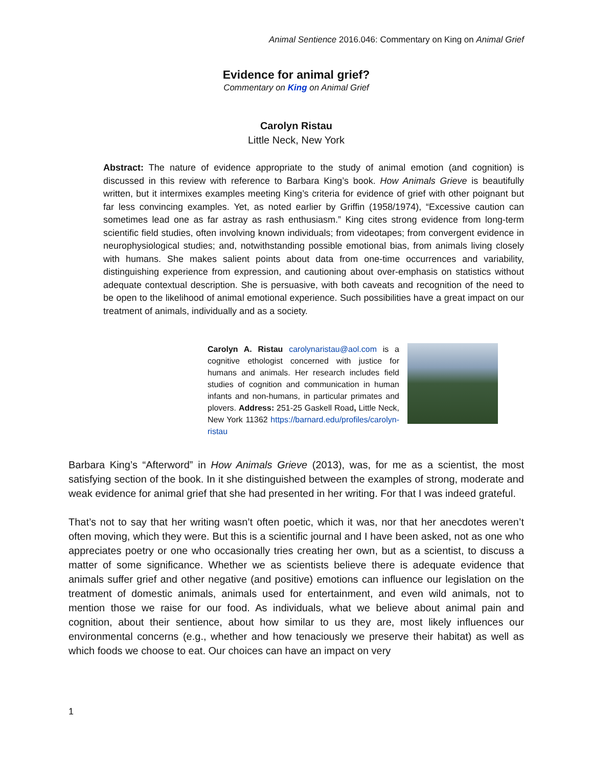Animal Sentience 2016.046: Commentary on King on Animal Grief
Evidence for animal grief?
Commentary on King on Animal Grief
Carolyn Ristau
Little Neck, New York
Abstract: The nature of evidence appropriate to the study of animal emotion (and cognition) is discussed in this review with reference to Barbara King’s book. How Animals Grieve is beautifully written, but it intermixes examples meeting King’s criteria for evidence of grief with other poignant but far less convincing examples. Yet, as noted earlier by Griffin (1958/1974), “Excessive caution can sometimes lead one as far astray as rash enthusiasm.” King cites strong evidence from long-term scientific field studies, often involving known individuals; from videotapes; from convergent evidence in neurophysiological studies; and, notwithstanding possible emotional bias, from animals living closely with humans. She makes salient points about data from one-time occurrences and variability, distinguishing experience from expression, and cautioning about over-emphasis on statistics without adequate contextual description. She is persuasive, with both caveats and recognition of the need to be open to the likelihood of animal emotional experience. Such possibilities have a great impact on our treatment of animals, individually and as a society.
Carolyn A. Ristau carolynaristau@aol.com is a cognitive ethologist concerned with justice for humans and animals. Her research includes field studies of cognition and communication in human infants and non-humans, in particular primates and plovers. Address: 251-25 Gaskell Road, Little Neck, New York 11362 https://barnard.edu/profiles/carolyn-ristau
Barbara King’s “Afterword” in How Animals Grieve (2013), was, for me as a scientist, the most satisfying section of the book. In it she distinguished between the examples of strong, moderate and weak evidence for animal grief that she had presented in her writing. For that I was indeed grateful.
That’s not to say that her writing wasn’t often poetic, which it was, nor that her anecdotes weren’t often moving, which they were. But this is a scientific journal and I have been asked, not as one who appreciates poetry or one who occasionally tries creating her own, but as a scientist, to discuss a matter of some significance. Whether we as scientists believe there is adequate evidence that animals suffer grief and other negative (and positive) emotions can influence our legislation on the treatment of domestic animals, animals used for entertainment, and even wild animals, not to mention those we raise for our food. As individuals, what we believe about animal pain and cognition, about their sentience, about how similar to us they are, most likely influences our environmental concerns (e.g., whether and how tenaciously we preserve their habitat) as well as which foods we choose to eat. Our choices can have an impact on very
1